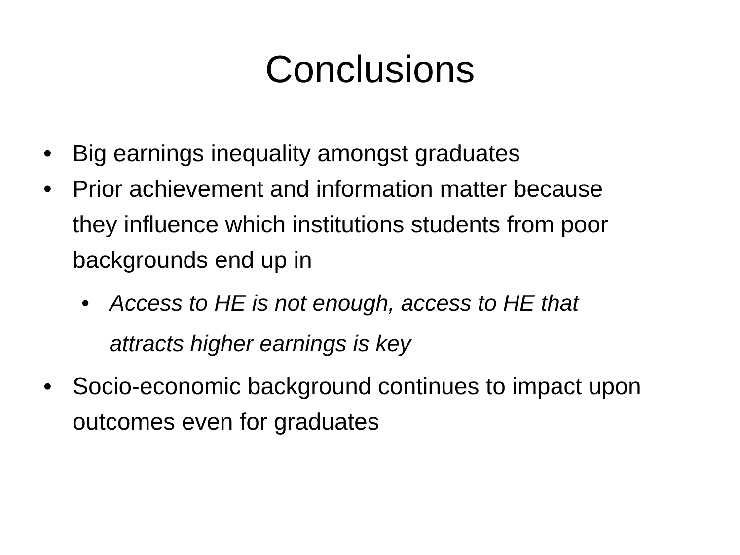Conclusions
• Big earnings inequality amongst graduates
• Prior achievement and information matter because they influence which institutions students from poor backgrounds end up in
• Access to HE is not enough, access to HE that attracts higher earnings is key
• Socio-economic background continues to impact upon outcomes even for graduates